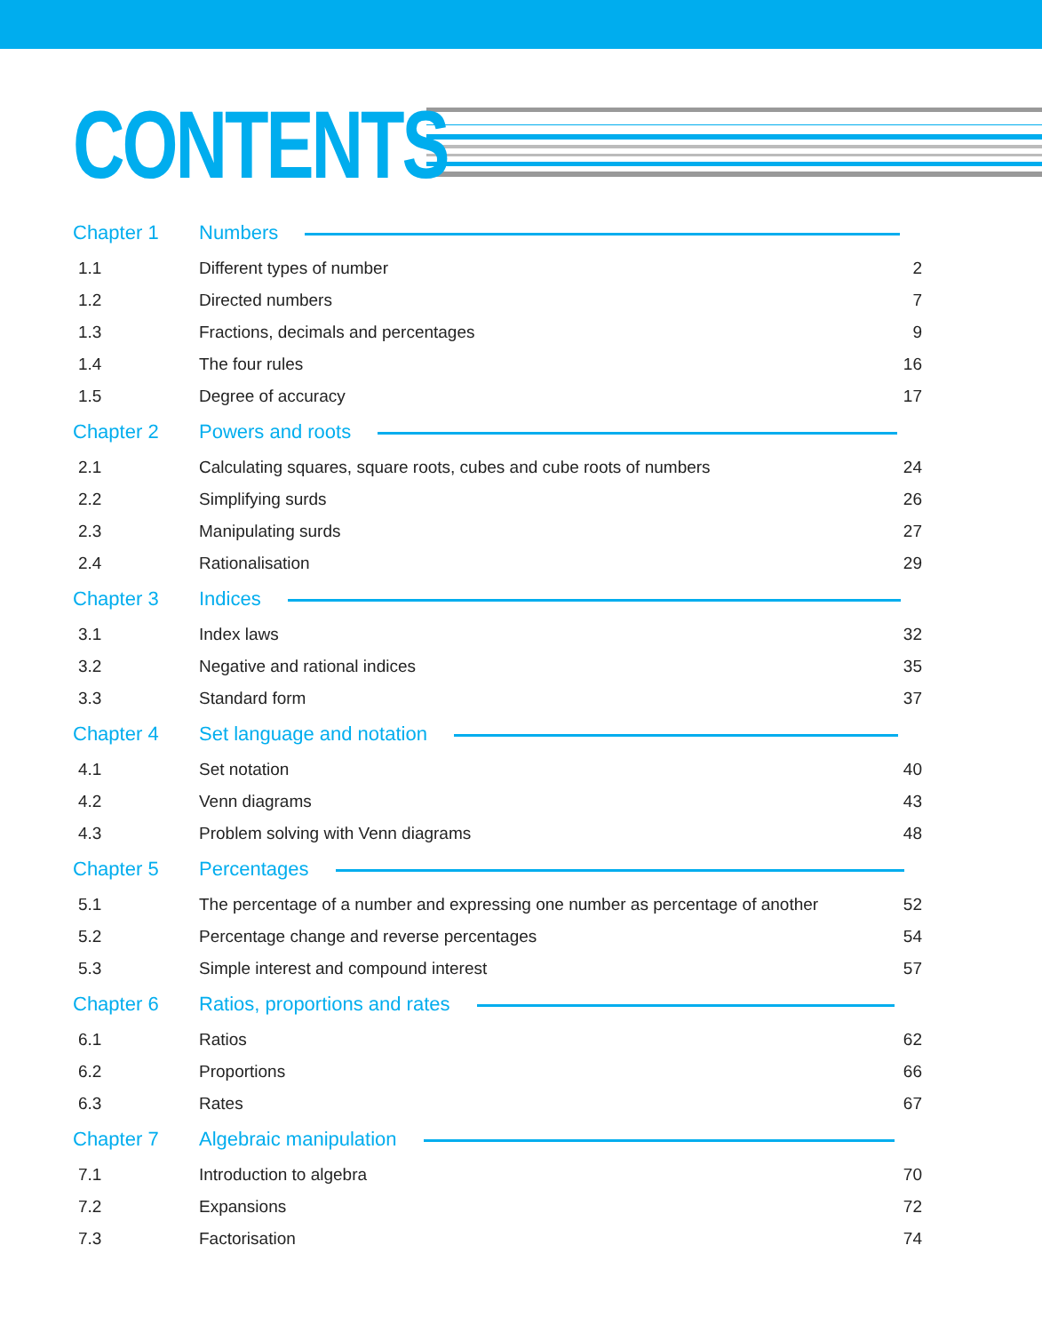CONTENTS
| Chapter 1 | Numbers | |
| 1.1 | Different types of number | 2 |
| 1.2 | Directed numbers | 7 |
| 1.3 | Fractions, decimals and percentages | 9 |
| 1.4 | The four rules | 16 |
| 1.5 | Degree of accuracy | 17 |
| Chapter 2 | Powers and roots | |
| 2.1 | Calculating squares, square roots, cubes and cube roots of numbers | 24 |
| 2.2 | Simplifying surds | 26 |
| 2.3 | Manipulating surds | 27 |
| 2.4 | Rationalisation | 29 |
| Chapter 3 | Indices | |
| 3.1 | Index laws | 32 |
| 3.2 | Negative and rational indices | 35 |
| 3.3 | Standard form | 37 |
| Chapter 4 | Set language and notation | |
| 4.1 | Set notation | 40 |
| 4.2 | Venn diagrams | 43 |
| 4.3 | Problem solving with Venn diagrams | 48 |
| Chapter 5 | Percentages | |
| 5.1 | The percentage of a number and expressing one number as percentage of another | 52 |
| 5.2 | Percentage change and reverse percentages | 54 |
| 5.3 | Simple interest and compound interest | 57 |
| Chapter 6 | Ratios, proportions and rates | |
| 6.1 | Ratios | 62 |
| 6.2 | Proportions | 66 |
| 6.3 | Rates | 67 |
| Chapter 7 | Algebraic manipulation | |
| 7.1 | Introduction to algebra | 70 |
| 7.2 | Expansions | 72 |
| 7.3 | Factorisation | 74 |